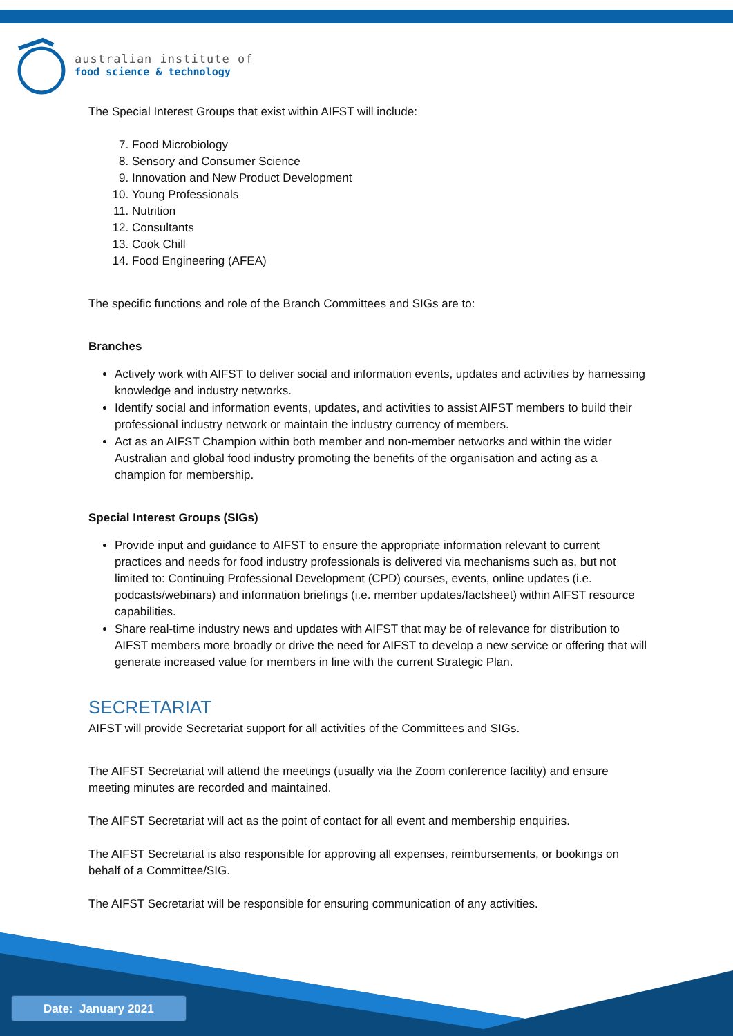australian institute of
food science & technology
The Special Interest Groups that exist within AIFST will include:
7. Food Microbiology
8. Sensory and Consumer Science
9. Innovation and New Product Development
10. Young Professionals
11. Nutrition
12. Consultants
13. Cook Chill
14. Food Engineering (AFEA)
The specific functions and role of the Branch Committees and SIGs are to:
Branches
Actively work with AIFST to deliver social and information events, updates and activities by harnessing knowledge and industry networks.
Identify social and information events, updates, and activities to assist AIFST members to build their professional industry network or maintain the industry currency of members.
Act as an AIFST Champion within both member and non-member networks and within the wider Australian and global food industry promoting the benefits of the organisation and acting as a champion for membership.
Special Interest Groups (SIGs)
Provide input and guidance to AIFST to ensure the appropriate information relevant to current practices and needs for food industry professionals is delivered via mechanisms such as, but not limited to: Continuing Professional Development (CPD) courses, events, online updates (i.e. podcasts/webinars) and information briefings (i.e. member updates/factsheet) within AIFST resource capabilities.
Share real-time industry news and updates with AIFST that may be of relevance for distribution to AIFST members more broadly or drive the need for AIFST to develop a new service or offering that will generate increased value for members in line with the current Strategic Plan.
SECRETARIAT
AIFST will provide Secretariat support for all activities of the Committees and SIGs.
The AIFST Secretariat will attend the meetings (usually via the Zoom conference facility) and ensure meeting minutes are recorded and maintained.
The AIFST Secretariat will act as the point of contact for all event and membership enquiries.
The AIFST Secretariat is also responsible for approving all expenses, reimbursements, or bookings on behalf of a Committee/SIG.
The AIFST Secretariat will be responsible for ensuring communication of any activities.
Date: January 2021